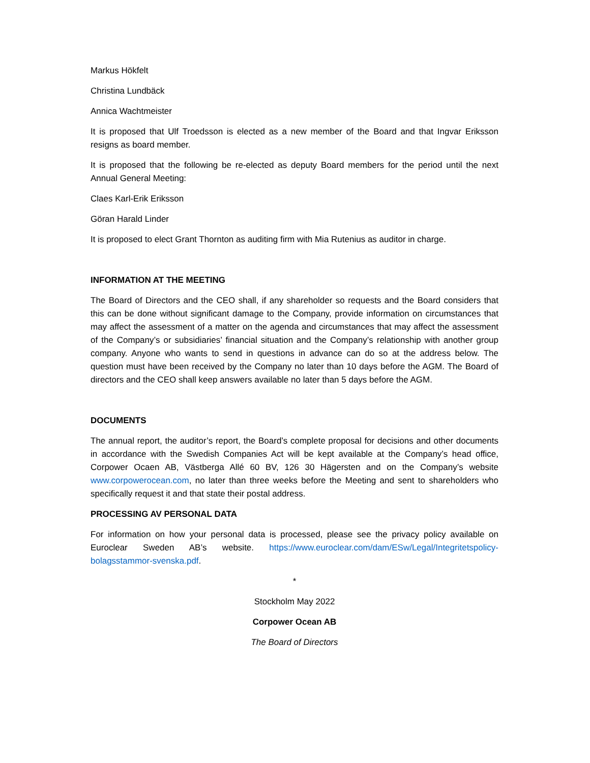Markus Hökfelt
Christina Lundbäck
Annica Wachtmeister
It is proposed that Ulf Troedsson is elected as a new member of the Board and that Ingvar Eriksson resigns as board member.
It is proposed that the following be re-elected as deputy Board members for the period until the next Annual General Meeting:
Claes Karl-Erik Eriksson
Göran Harald Linder
It is proposed to elect Grant Thornton as auditing firm with Mia Rutenius as auditor in charge.
INFORMATION AT THE MEETING
The Board of Directors and the CEO shall, if any shareholder so requests and the Board considers that this can be done without significant damage to the Company, provide information on circumstances that may affect the assessment of a matter on the agenda and circumstances that may affect the assessment of the Company’s or subsidiaries’ financial situation and the Company’s relationship with another group company. Anyone who wants to send in questions in advance can do so at the address below. The question must have been received by the Company no later than 10 days before the AGM. The Board of directors and the CEO shall keep answers available no later than 5 days before the AGM.
DOCUMENTS
The annual report, the auditor’s report, the Board’s complete proposal for decisions and other documents in accordance with the Swedish Companies Act will be kept available at the Company’s head office, Corpower Ocaen AB, Västberga Allé 60 BV, 126 30 Hägersten and on the Company’s website www.corpowerocean.com, no later than three weeks before the Meeting and sent to shareholders who specifically request it and that state their postal address.
PROCESSING AV PERSONAL DATA
For information on how your personal data is processed, please see the privacy policy available on Euroclear Sweden AB’s website. https://www.euroclear.com/dam/ESw/Legal/Integritetspolicy-bolagsstammor-svenska.pdf.
*
Stockholm May 2022
Corpower Ocean AB
The Board of Directors